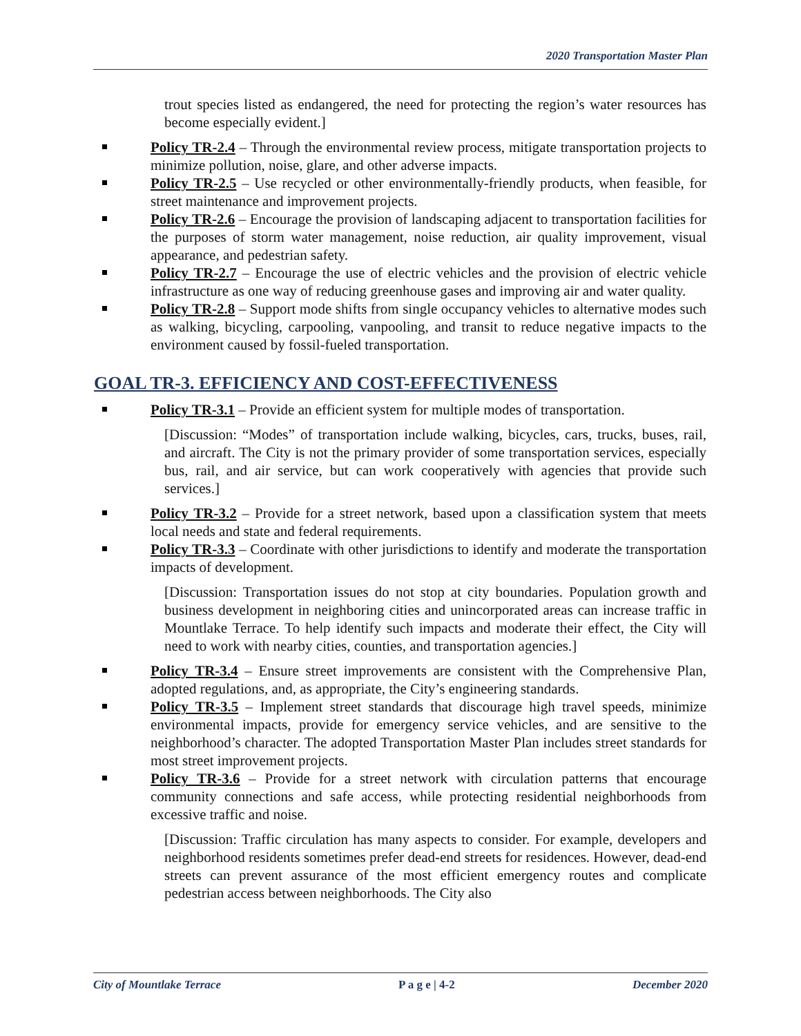2020 Transportation Master Plan
trout species listed as endangered, the need for protecting the region’s water resources has become especially evident.]
Policy TR-2.4 – Through the environmental review process, mitigate transportation projects to minimize pollution, noise, glare, and other adverse impacts.
Policy TR-2.5 – Use recycled or other environmentally-friendly products, when feasible, for street maintenance and improvement projects.
Policy TR-2.6 – Encourage the provision of landscaping adjacent to transportation facilities for the purposes of storm water management, noise reduction, air quality improvement, visual appearance, and pedestrian safety.
Policy TR-2.7 – Encourage the use of electric vehicles and the provision of electric vehicle infrastructure as one way of reducing greenhouse gases and improving air and water quality.
Policy TR-2.8 – Support mode shifts from single occupancy vehicles to alternative modes such as walking, bicycling, carpooling, vanpooling, and transit to reduce negative impacts to the environment caused by fossil-fueled transportation.
GOAL TR-3. EFFICIENCY AND COST-EFFECTIVENESS
Policy TR-3.1 – Provide an efficient system for multiple modes of transportation.
[Discussion: “Modes” of transportation include walking, bicycles, cars, trucks, buses, rail, and aircraft. The City is not the primary provider of some transportation services, especially bus, rail, and air service, but can work cooperatively with agencies that provide such services.]
Policy TR-3.2 – Provide for a street network, based upon a classification system that meets local needs and state and federal requirements.
Policy TR-3.3 – Coordinate with other jurisdictions to identify and moderate the transportation impacts of development.
[Discussion: Transportation issues do not stop at city boundaries. Population growth and business development in neighboring cities and unincorporated areas can increase traffic in Mountlake Terrace. To help identify such impacts and moderate their effect, the City will need to work with nearby cities, counties, and transportation agencies.]
Policy TR-3.4 – Ensure street improvements are consistent with the Comprehensive Plan, adopted regulations, and, as appropriate, the City’s engineering standards.
Policy TR-3.5 – Implement street standards that discourage high travel speeds, minimize environmental impacts, provide for emergency service vehicles, and are sensitive to the neighborhood’s character. The adopted Transportation Master Plan includes street standards for most street improvement projects.
Policy TR-3.6 – Provide for a street network with circulation patterns that encourage community connections and safe access, while protecting residential neighborhoods from excessive traffic and noise.
[Discussion: Traffic circulation has many aspects to consider. For example, developers and neighborhood residents sometimes prefer dead-end streets for residences. However, dead-end streets can prevent assurance of the most efficient emergency routes and complicate pedestrian access between neighborhoods. The City also
City of Mountlake Terrace P a g e | 4-2 December 2020